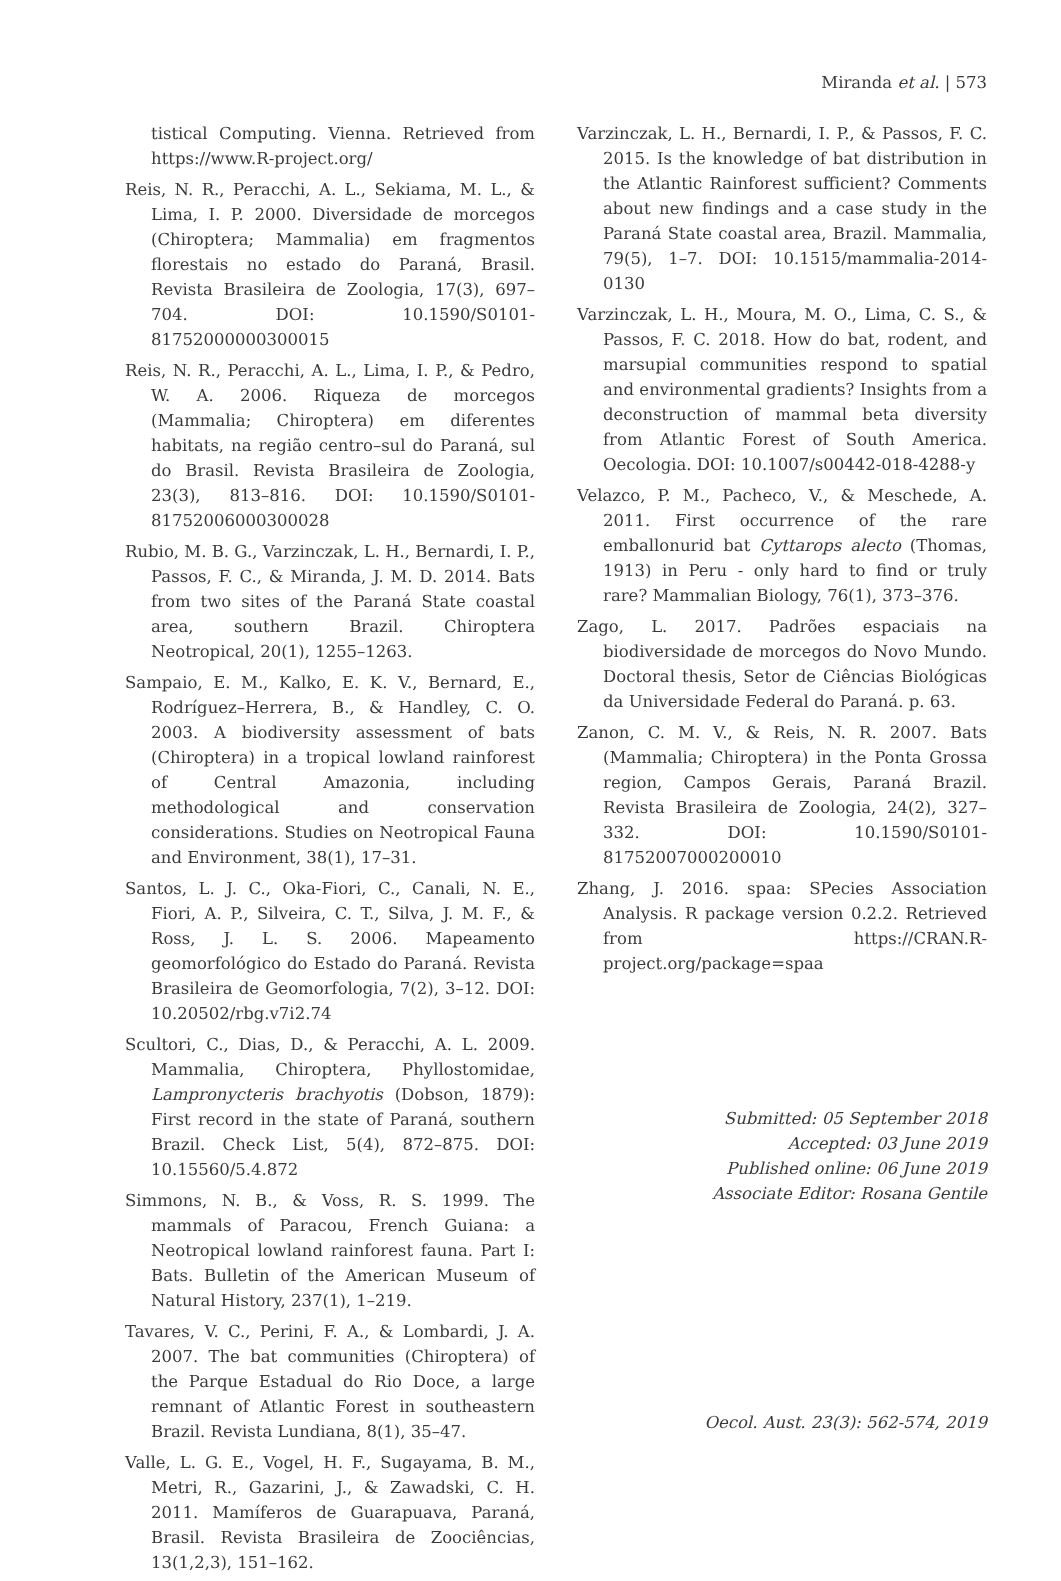Miranda et al. | 573
tistical Computing. Vienna. Retrieved from https://www.R-project.org/
Reis, N. R., Peracchi, A. L., Sekiama, M. L., & Lima, I. P. 2000. Diversidade de morcegos (Chiroptera; Mammalia) em fragmentos florestais no estado do Paraná, Brasil. Revista Brasileira de Zoologia, 17(3), 697–704. DOI: 10.1590/S0101-81752000000300015
Reis, N. R., Peracchi, A. L., Lima, I. P., & Pedro, W. A. 2006. Riqueza de morcegos (Mammalia; Chiroptera) em diferentes habitats, na região centro–sul do Paraná, sul do Brasil. Revista Brasileira de Zoologia, 23(3), 813–816. DOI: 10.1590/S0101-81752006000300028
Rubio, M. B. G., Varzinczak, L. H., Bernardi, I. P., Passos, F. C., & Miranda, J. M. D. 2014. Bats from two sites of the Paraná State coastal area, southern Brazil. Chiroptera Neotropical, 20(1), 1255–1263.
Sampaio, E. M., Kalko, E. K. V., Bernard, E., Rodríguez–Herrera, B., & Handley, C. O. 2003. A biodiversity assessment of bats (Chiroptera) in a tropical lowland rainforest of Central Amazonia, including methodological and conservation considerations. Studies on Neotropical Fauna and Environment, 38(1), 17–31.
Santos, L. J. C., Oka-Fiori, C., Canali, N. E., Fiori, A. P., Silveira, C. T., Silva, J. M. F., & Ross, J. L. S. 2006. Mapeamento geomorfológico do Estado do Paraná. Revista Brasileira de Geomorfologia, 7(2), 3–12. DOI: 10.20502/rbg.v7i2.74
Scultori, C., Dias, D., & Peracchi, A. L. 2009. Mammalia, Chiroptera, Phyllostomidae, Lampronycteris brachyotis (Dobson, 1879): First record in the state of Paraná, southern Brazil. Check List, 5(4), 872–875. DOI: 10.15560/5.4.872
Simmons, N. B., & Voss, R. S. 1999. The mammals of Paracou, French Guiana: a Neotropical lowland rainforest fauna. Part I: Bats. Bulletin of the American Museum of Natural History, 237(1), 1–219.
Tavares, V. C., Perini, F. A., & Lombardi, J. A. 2007. The bat communities (Chiroptera) of the Parque Estadual do Rio Doce, a large remnant of Atlantic Forest in southeastern Brazil. Revista Lundiana, 8(1), 35–47.
Valle, L. G. E., Vogel, H. F., Sugayama, B. M., Metri, R., Gazarini, J., & Zawadski, C. H. 2011. Mamíferos de Guarapuava, Paraná, Brasil. Revista Brasileira de Zoociências, 13(1,2,3), 151–162.
Varzinczak, L. H., Bernardi, I. P., & Passos, F. C. 2015. Is the knowledge of bat distribution in the Atlantic Rainforest sufficient? Comments about new findings and a case study in the Paraná State coastal area, Brazil. Mammalia, 79(5), 1–7. DOI: 10.1515/mammalia-2014-0130
Varzinczak, L. H., Moura, M. O., Lima, C. S., & Passos, F. C. 2018. How do bat, rodent, and marsupial communities respond to spatial and environmental gradients? Insights from a deconstruction of mammal beta diversity from Atlantic Forest of South America. Oecologia. DOI: 10.1007/s00442-018-4288-y
Velazco, P. M., Pacheco, V., & Meschede, A. 2011. First occurrence of the rare emballonurid bat Cyttarops alecto (Thomas, 1913) in Peru - only hard to find or truly rare? Mammalian Biology, 76(1), 373–376.
Zago, L. 2017. Padrões espaciais na biodiversidade de morcegos do Novo Mundo. Doctoral thesis, Setor de Ciências Biológicas da Universidade Federal do Paraná. p. 63.
Zanon, C. M. V., & Reis, N. R. 2007. Bats (Mammalia; Chiroptera) in the Ponta Grossa region, Campos Gerais, Paraná Brazil. Revista Brasileira de Zoologia, 24(2), 327–332. DOI: 10.1590/S0101-81752007000200010
Zhang, J. 2016. spaa: SPecies Association Analysis. R package version 0.2.2. Retrieved from https://CRAN.R-project.org/package=spaa
Submitted: 05 September 2018
Accepted: 03 June 2019
Published online: 06 June 2019
Associate Editor: Rosana Gentile
Oecol. Aust. 23(3): 562-574, 2019